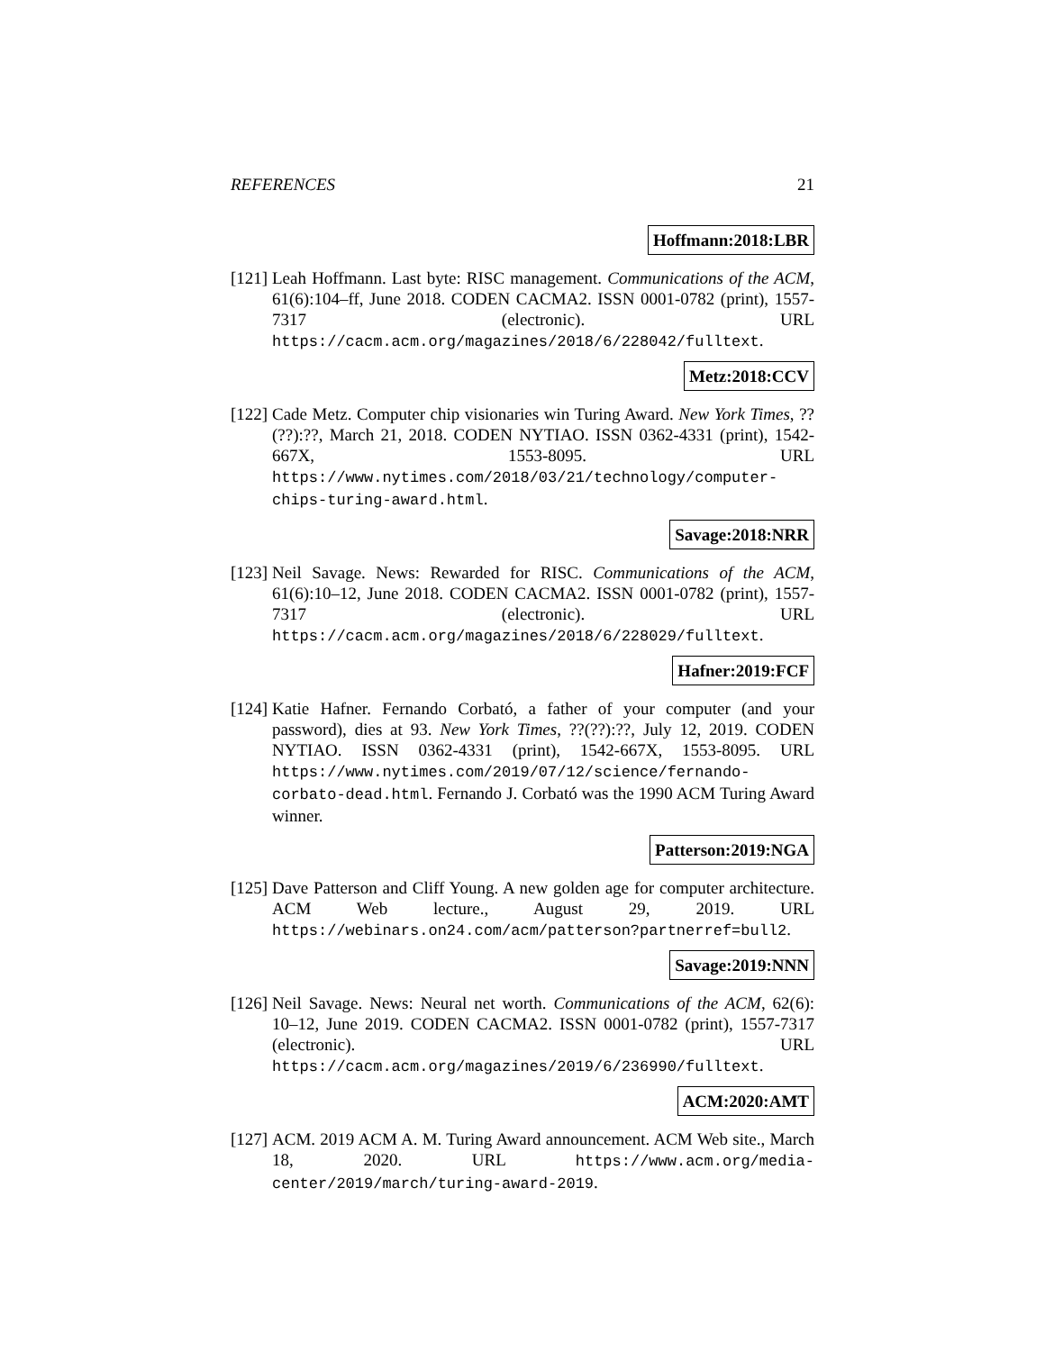REFERENCES 21
Hoffmann:2018:LBR
[121]
Leah Hoffmann. Last byte: RISC management. Communications of the ACM, 61(6):104–ff, June 2018. CODEN CACMA2. ISSN 0001-0782 (print), 1557-7317 (electronic). URL https://cacm.acm.org/magazines/2018/6/228042/fulltext.
Metz:2018:CCV
[122]
Cade Metz. Computer chip visionaries win Turing Award. New York Times, ??(??):??, March 21, 2018. CODEN NYTIAO. ISSN 0362-4331 (print), 1542-667X, 1553-8095. URL https://www.nytimes.com/2018/03/21/technology/computer-chips-turing-award.html.
Savage:2018:NRR
[123]
Neil Savage. News: Rewarded for RISC. Communications of the ACM, 61(6):10–12, June 2018. CODEN CACMA2. ISSN 0001-0782 (print), 1557-7317 (electronic). URL https://cacm.acm.org/magazines/2018/6/228029/fulltext.
Hafner:2019:FCF
[124]
Katie Hafner. Fernando Corbató, a father of your computer (and your password), dies at 93. New York Times, ??(??):??, July 12, 2019. CODEN NYTIAO. ISSN 0362-4331 (print), 1542-667X, 1553-8095. URL https://www.nytimes.com/2019/07/12/science/fernando-corbato-dead.html. Fernando J. Corbató was the 1990 ACM Turing Award winner.
Patterson:2019:NGA
[125]
Dave Patterson and Cliff Young. A new golden age for computer architecture. ACM Web lecture., August 29, 2019. URL https://webinars.on24.com/acm/patterson?partnerref=bull2.
Savage:2019:NNN
[126]
Neil Savage. News: Neural net worth. Communications of the ACM, 62(6): 10–12, June 2019. CODEN CACMA2. ISSN 0001-0782 (print), 1557-7317 (electronic). URL https://cacm.acm.org/magazines/2019/6/236990/fulltext.
ACM:2020:AMT
[127]
ACM. 2019 ACM A. M. Turing Award announcement. ACM Web site., March 18, 2020. URL https://www.acm.org/media-center/2019/march/turing-award-2019.